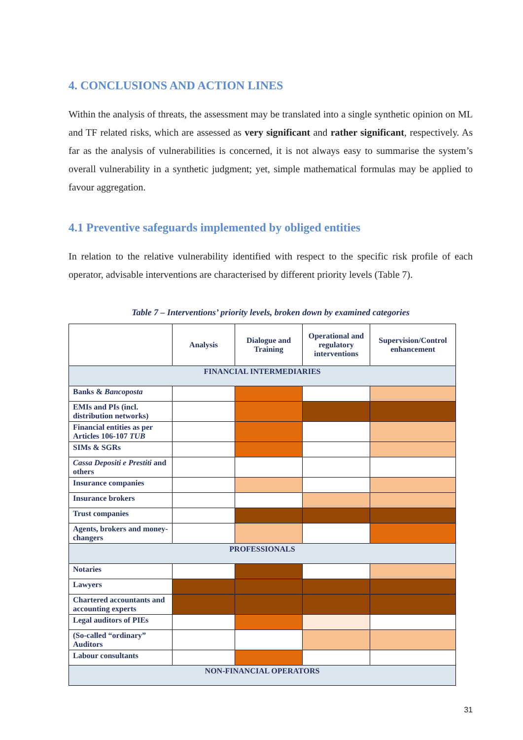4. CONCLUSIONS AND ACTION LINES
Within the analysis of threats, the assessment may be translated into a single synthetic opinion on ML and TF related risks, which are assessed as very significant and rather significant, respectively. As far as the analysis of vulnerabilities is concerned, it is not always easy to summarise the system’s overall vulnerability in a synthetic judgment; yet, simple mathematical formulas may be applied to favour aggregation.
4.1 Preventive safeguards implemented by obliged entities
In relation to the relative vulnerability identified with respect to the specific risk profile of each operator, advisable interventions are characterised by different priority levels (Table 7).
Table 7 – Interventions’ priority levels, broken down by examined categories
| | Analysis | Dialogue and Training | Operational and regulatory interventions | Supervision/Control enhancement |
| --- | --- | --- | --- | --- |
| FINANCIAL INTERMEDIARIES | | | | |
| Banks & Bancoposta | | | | |
| EMIs and PIs (incl. distribution networks) | | | | |
| Financial entities as per Articles 106-107 TUB | | | | |
| SIMs & SGRs | | | | |
| Cassa Depositi e Prestiti and others | | | | |
| Insurance companies | | | | |
| Insurance brokers | | | | |
| Trust companies | | | | |
| Agents, brokers and money-changers | | | | |
| PROFESSIONALS | | | | |
| Notaries | | | | |
| Lawyers | | | | |
| Chartered accountants and accounting experts | | | | |
| Legal auditors of PIEs | | | | |
| (So-called “ordinary” Auditors | | | | |
| Labour consultants | | | | |
| NON-FINANCIAL OPERATORS | | | | |
31